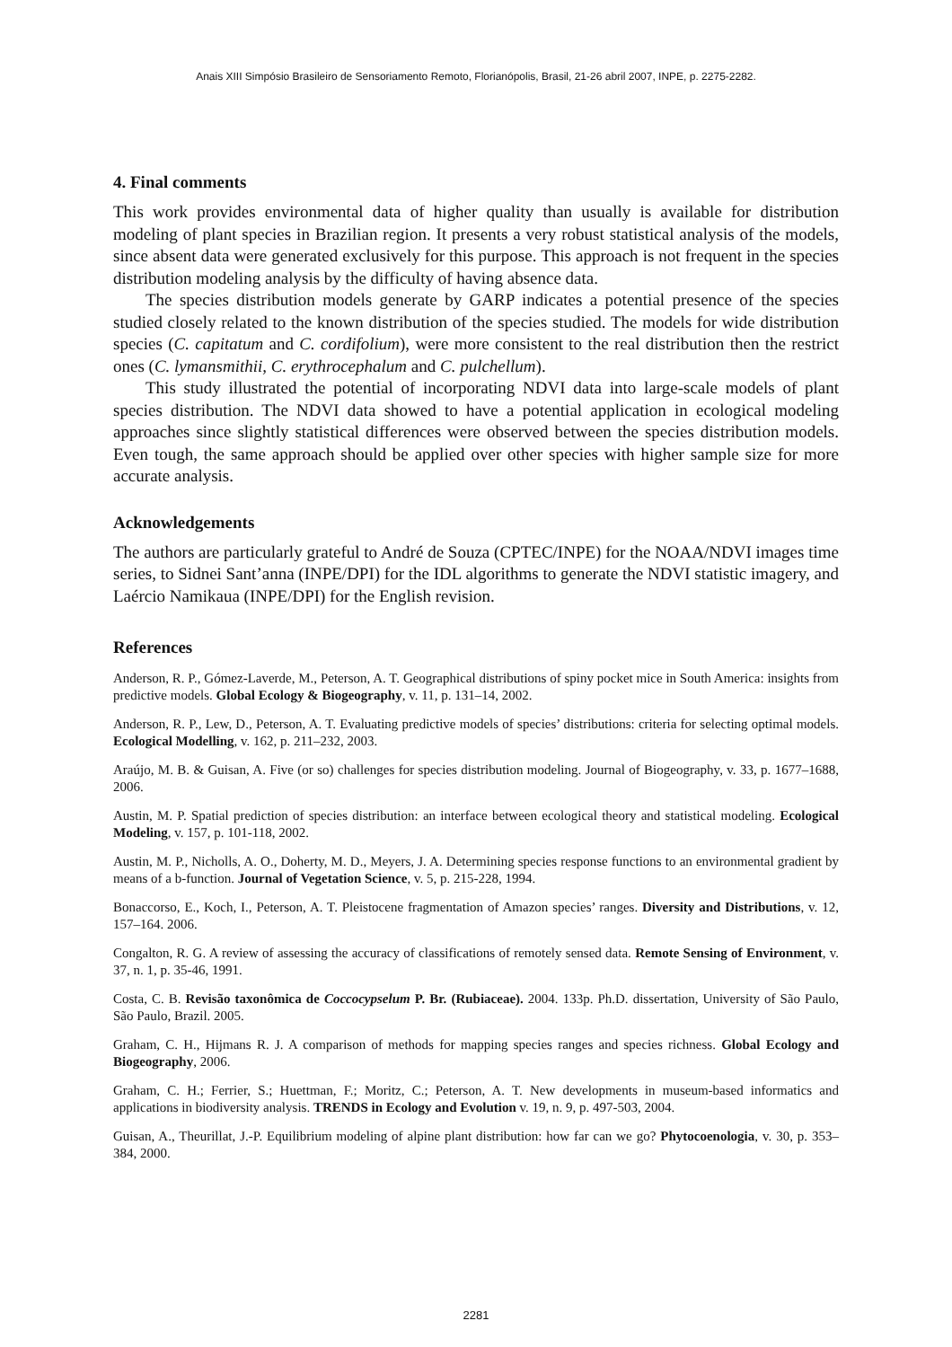Anais XIII Simpósio Brasileiro de Sensoriamento Remoto, Florianópolis, Brasil, 21-26 abril 2007, INPE, p. 2275-2282.
4. Final comments
This work provides environmental data of higher quality than usually is available for distribution modeling of plant species in Brazilian region. It presents a very robust statistical analysis of the models, since absent data were generated exclusively for this purpose. This approach is not frequent in the species distribution modeling analysis by the difficulty of having absence data.
The species distribution models generate by GARP indicates a potential presence of the species studied closely related to the known distribution of the species studied. The models for wide distribution species (C. capitatum and C. cordifolium), were more consistent to the real distribution then the restrict ones (C. lymansmithii, C. erythrocephalum and C. pulchellum).
This study illustrated the potential of incorporating NDVI data into large-scale models of plant species distribution. The NDVI data showed to have a potential application in ecological modeling approaches since slightly statistical differences were observed between the species distribution models. Even tough, the same approach should be applied over other species with higher sample size for more accurate analysis.
Acknowledgements
The authors are particularly grateful to André de Souza (CPTEC/INPE) for the NOAA/NDVI images time series, to Sidnei Sant’anna (INPE/DPI) for the IDL algorithms to generate the NDVI statistic imagery, and Laércio Namikaua (INPE/DPI) for the English revision.
References
Anderson, R. P., Gómez-Laverde, M., Peterson, A. T. Geographical distributions of spiny pocket mice in South America: insights from predictive models. Global Ecology & Biogeography, v. 11, p. 131–14, 2002.
Anderson, R. P., Lew, D., Peterson, A. T. Evaluating predictive models of species’ distributions: criteria for selecting optimal models. Ecological Modelling, v. 162, p. 211–232, 2003.
Araújo, M. B. & Guisan, A. Five (or so) challenges for species distribution modeling. Journal of Biogeography, v. 33, p. 1677–1688, 2006.
Austin, M. P. Spatial prediction of species distribution: an interface between ecological theory and statistical modeling. Ecological Modeling, v. 157, p. 101-118, 2002.
Austin, M. P., Nicholls, A. O., Doherty, M. D., Meyers, J. A. Determining species response functions to an environmental gradient by means of a b-function. Journal of Vegetation Science, v. 5, p. 215-228, 1994.
Bonaccorso, E., Koch, I., Peterson, A. T. Pleistocene fragmentation of Amazon species’ ranges. Diversity and Distributions, v. 12, 157–164. 2006.
Congalton, R. G. A review of assessing the accuracy of classifications of remotely sensed data. Remote Sensing of Environment, v. 37, n. 1, p. 35-46, 1991.
Costa, C. B. Revisão taxonômica de Coccocypselum P. Br. (Rubiaceae). 2004. 133p. Ph.D. dissertation, University of São Paulo, São Paulo, Brazil. 2005.
Graham, C. H., Hijmans R. J. A comparison of methods for mapping species ranges and species richness. Global Ecology and Biogeography, 2006.
Graham, C. H.; Ferrier, S.; Huettman, F.; Moritz, C.; Peterson, A. T. New developments in museum-based informatics and applications in biodiversity analysis. TRENDS in Ecology and Evolution v. 19, n. 9, p. 497-503, 2004.
Guisan, A., Theurillat, J.-P. Equilibrium modeling of alpine plant distribution: how far can we go? Phytocoenologia, v. 30, p. 353–384, 2000.
2281